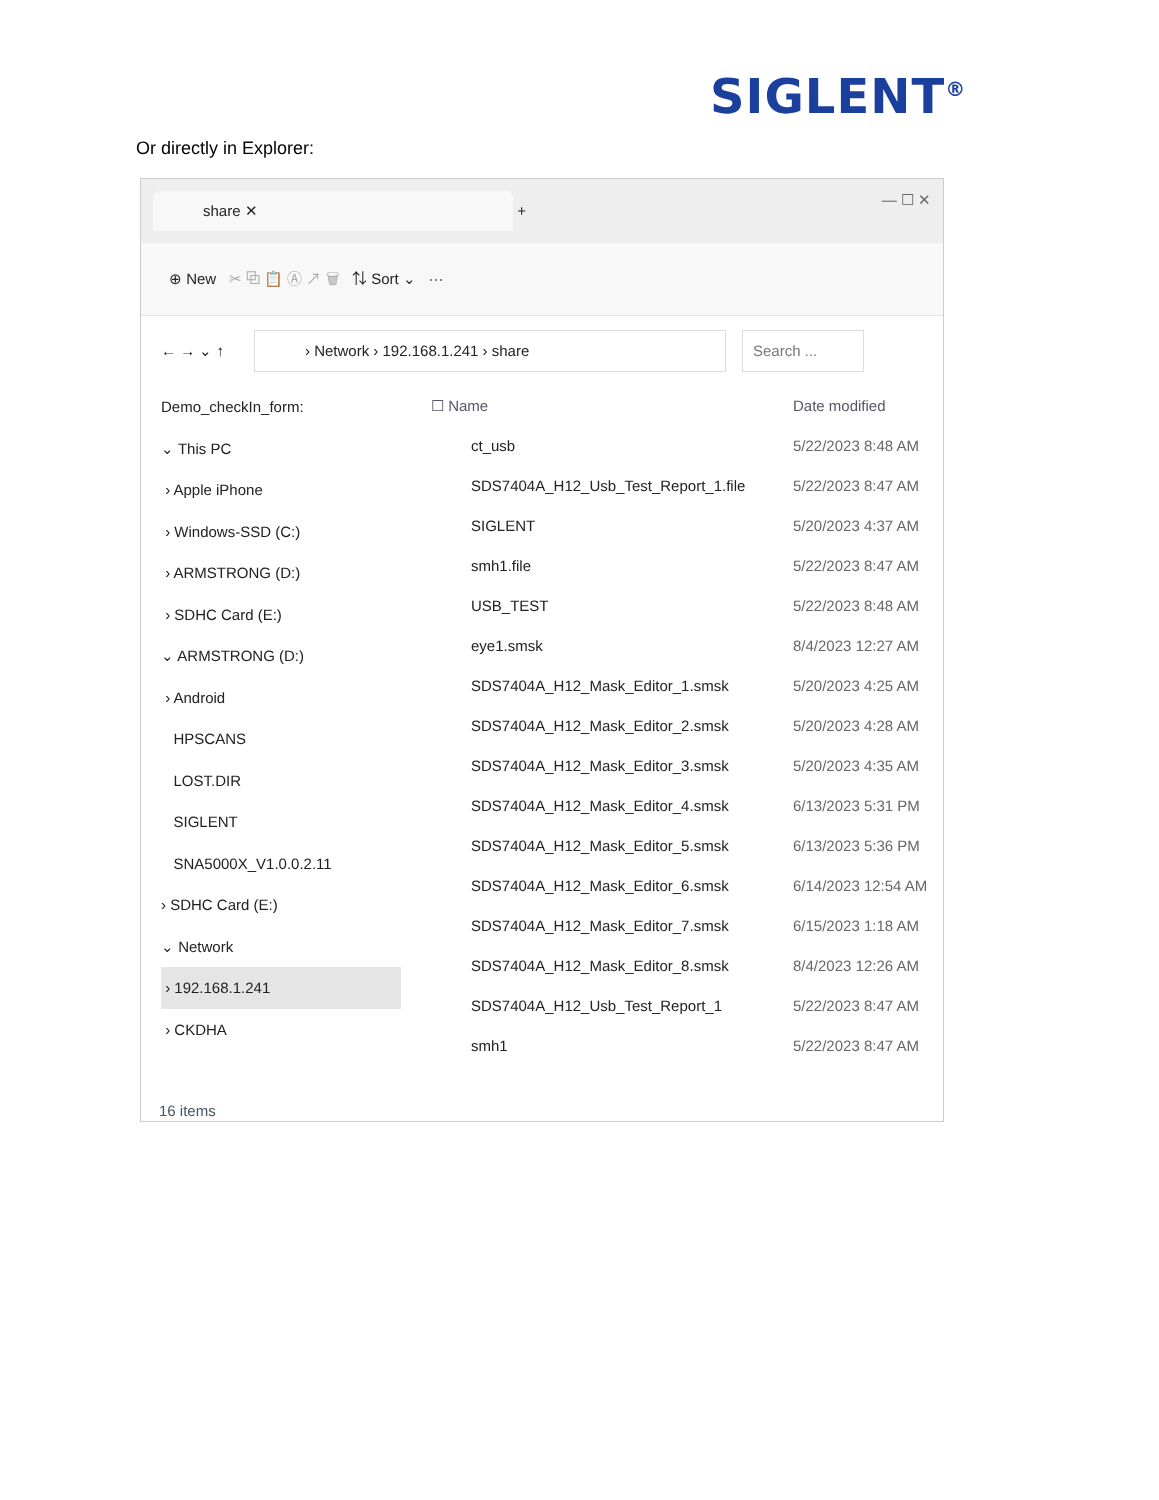SIGLENT<sup>®</sup>
Or directly in Explorer:
share ✕
+ — ☐ ✕
⊕ New ✂ ⧉ 📋 Ⓐ ↗ 🗑 ⇅ Sort ⌄ ···
← → ⌄ ↑ › Network › 192.168.1.241 › share Search ...
Demo_checkIn_form:
⌄ This PC
› Apple iPhone
› Windows-SSD (C:)
› ARMSTRONG (D:)
› SDHC Card (E:)
⌄ ARMSTRONG (D:)
› Android
HPSCANS
LOST.DIR
SIGLENT
SNA5000X_V1.0.0.2.11
› SDHC Card (E:)
⌄ Network
› 192.168.1.241
› CKDHA
☐ Name Date modified
ct_usb 5/22/2023 8:48 AM
SDS7404A_H12_Usb_Test_Report_1.file 5/22/2023 8:47 AM
SIGLENT 5/20/2023 4:37 AM
smh1.file 5/22/2023 8:47 AM
USB_TEST 5/22/2023 8:48 AM
eye1.smsk 8/4/2023 12:27 AM
SDS7404A_H12_Mask_Editor_1.smsk 5/20/2023 4:25 AM
SDS7404A_H12_Mask_Editor_2.smsk 5/20/2023 4:28 AM
SDS7404A_H12_Mask_Editor_3.smsk 5/20/2023 4:35 AM
SDS7404A_H12_Mask_Editor_4.smsk 6/13/2023 5:31 PM
SDS7404A_H12_Mask_Editor_5.smsk 6/13/2023 5:36 PM
SDS7404A_H12_Mask_Editor_6.smsk 6/14/2023 12:54 AM
SDS7404A_H12_Mask_Editor_7.smsk 6/15/2023 1:18 AM
SDS7404A_H12_Mask_Editor_8.smsk 8/4/2023 12:26 AM
SDS7404A_H12_Usb_Test_Report_1 5/22/2023 8:47 AM
smh1 5/22/2023 8:47 AM
16 items